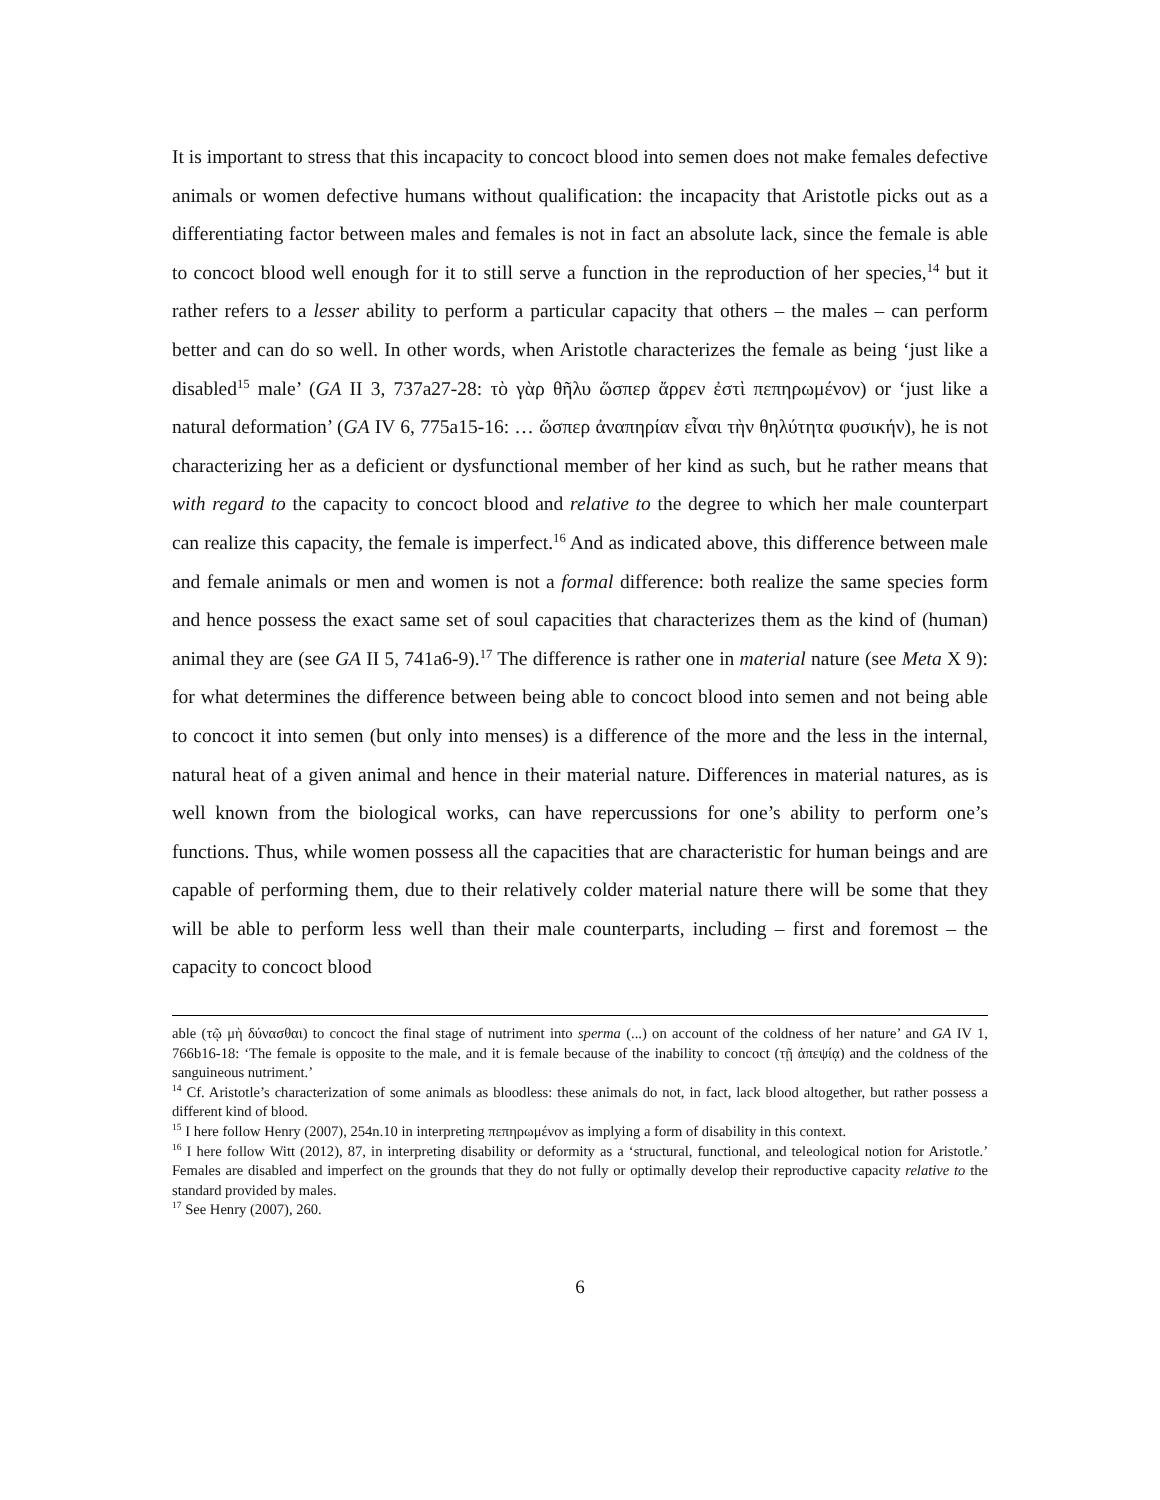It is important to stress that this incapacity to concoct blood into semen does not make females defective animals or women defective humans without qualification: the incapacity that Aristotle picks out as a differentiating factor between males and females is not in fact an absolute lack, since the female is able to concoct blood well enough for it to still serve a function in the reproduction of her species,<sup>14</sup> but it rather refers to a lesser ability to perform a particular capacity that others – the males – can perform better and can do so well. In other words, when Aristotle characterizes the female as being ‘just like a disabled<sup>15</sup> male’ (GA II 3, 737a27-28: τὸ γὰρ θῆλυ ὥσπερ ἄρρεν ἐστὶ πεπηρωμένον) or ‘just like a natural deformation’ (GA IV 6, 775a15-16: … ὥσπερ ἀναπηρίαν εἶναι τὴν θηλύτητα φυσικήν), he is not characterizing her as a deficient or dysfunctional member of her kind as such, but he rather means that with regard to the capacity to concoct blood and relative to the degree to which her male counterpart can realize this capacity, the female is imperfect.<sup>16</sup> And as indicated above, this difference between male and female animals or men and women is not a formal difference: both realize the same species form and hence possess the exact same set of soul capacities that characterizes them as the kind of (human) animal they are (see GA II 5, 741a6-9).<sup>17</sup> The difference is rather one in material nature (see Meta X 9): for what determines the difference between being able to concoct blood into semen and not being able to concoct it into semen (but only into menses) is a difference of the more and the less in the internal, natural heat of a given animal and hence in their material nature. Differences in material natures, as is well known from the biological works, can have repercussions for one’s ability to perform one’s functions. Thus, while women possess all the capacities that are characteristic for human beings and are capable of performing them, due to their relatively colder material nature there will be some that they will be able to perform less well than their male counterparts, including – first and foremost – the capacity to concoct blood
able (τῷ μὴ δύνασθαι) to concoct the final stage of nutriment into sperma (...) on account of the coldness of her nature’ and GA IV 1, 766b16-18: ‘The female is opposite to the male, and it is female because of the inability to concoct (τῇ ἀπεψίᾳ) and the coldness of the sanguineous nutriment.’
<sup>14</sup> Cf. Aristotle’s characterization of some animals as bloodless: these animals do not, in fact, lack blood altogether, but rather possess a different kind of blood.
<sup>15</sup> I here follow Henry (2007), 254n.10 in interpreting πεπηρωμένον as implying a form of disability in this context.
<sup>16</sup> I here follow Witt (2012), 87, in interpreting disability or deformity as a ‘structural, functional, and teleological notion for Aristotle.’ Females are disabled and imperfect on the grounds that they do not fully or optimally develop their reproductive capacity relative to the standard provided by males.
<sup>17</sup> See Henry (2007), 260.
6